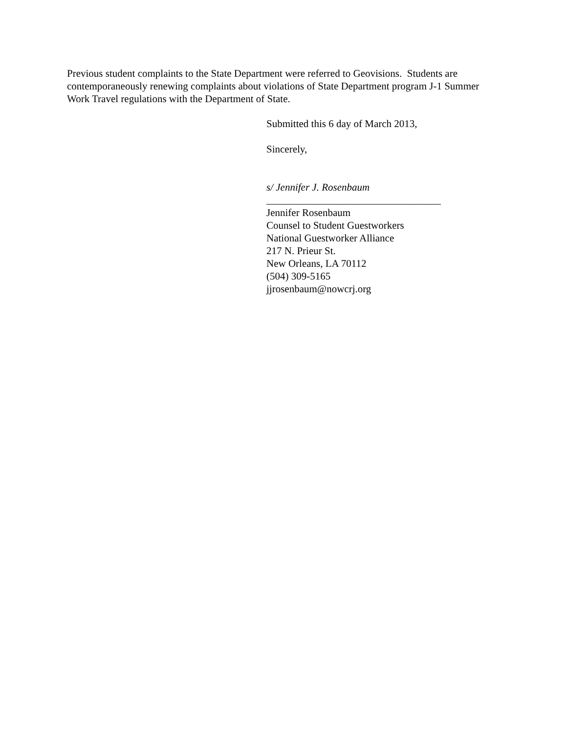Previous student complaints to the State Department were referred to Geovisions. Students are contemporaneously renewing complaints about violations of State Department program J-1 Summer Work Travel regulations with the Department of State.
Submitted this 6 day of March 2013,
Sincerely,
s/ Jennifer J. Rosenbaum
__________________________________
Jennifer Rosenbaum
Counsel to Student Guestworkers
National Guestworker Alliance
217 N. Prieur St.
New Orleans, LA 70112
(504) 309-5165
jjrosenbaum@nowcrj.org